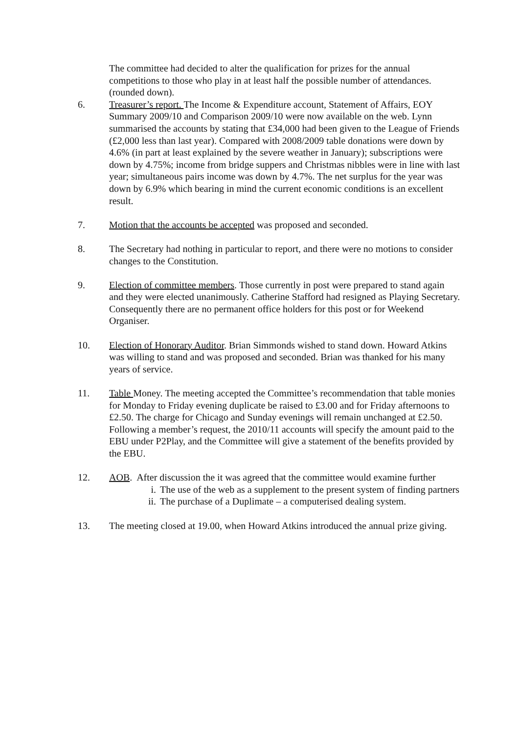The committee had decided to alter the qualification for prizes for the annual competitions to those who play in at least half the possible number of attendances. (rounded down).
6. Treasurer’s report. The Income & Expenditure account, Statement of Affairs, EOY Summary 2009/10 and Comparison 2009/10 were now available on the web. Lynn summarised the accounts by stating that £34,000 had been given to the League of Friends (£2,000 less than last year). Compared with 2008/2009 table donations were down by 4.6% (in part at least explained by the severe weather in January); subscriptions were down by 4.75%; income from bridge suppers and Christmas nibbles were in line with last year; simultaneous pairs income was down by 4.7%. The net surplus for the year was down by 6.9% which bearing in mind the current economic conditions is an excellent result.
7. Motion that the accounts be accepted was proposed and seconded.
8. The Secretary had nothing in particular to report, and there were no motions to consider changes to the Constitution.
9. Election of committee members. Those currently in post were prepared to stand again and they were elected unanimously. Catherine Stafford had resigned as Playing Secretary. Consequently there are no permanent office holders for this post or for Weekend Organiser.
10. Election of Honorary Auditor. Brian Simmonds wished to stand down. Howard Atkins was willing to stand and was proposed and seconded. Brian was thanked for his many years of service.
11. Table Money. The meeting accepted the Committee’s recommendation that table monies for Monday to Friday evening duplicate be raised to £3.00 and for Friday afternoons to £2.50. The charge for Chicago and Sunday evenings will remain unchanged at £2.50. Following a member’s request, the 2010/11 accounts will specify the amount paid to the EBU under P2Play, and the Committee will give a statement of the benefits provided by the EBU.
12. AOB. After discussion the it was agreed that the committee would examine further
i. The use of the web as a supplement to the present system of finding partners
ii. The purchase of a Duplimate – a computerised dealing system.
13. The meeting closed at 19.00, when Howard Atkins introduced the annual prize giving.